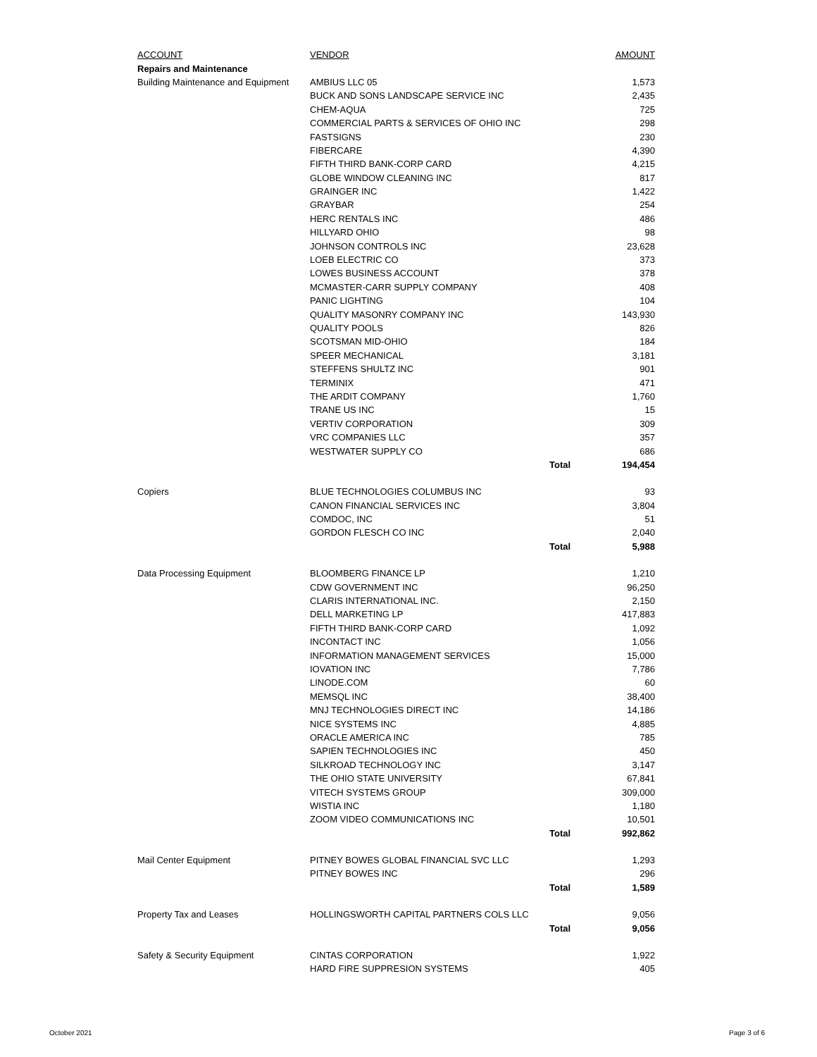| ACCOUNT | VENDOR | | AMOUNT |
| --- | --- | --- | --- |
| Repairs and Maintenance | | | |
| Building Maintenance and Equipment | AMBIUS LLC 05 | | 1,573 |
| | BUCK AND SONS LANDSCAPE SERVICE INC | | 2,435 |
| | CHEM-AQUA | | 725 |
| | COMMERCIAL PARTS & SERVICES OF OHIO INC | | 298 |
| | FASTSIGNS | | 230 |
| | FIBERCARE | | 4,390 |
| | FIFTH THIRD BANK-CORP CARD | | 4,215 |
| | GLOBE WINDOW CLEANING INC | | 817 |
| | GRAINGER INC | | 1,422 |
| | GRAYBAR | | 254 |
| | HERC RENTALS INC | | 486 |
| | HILLYARD OHIO | | 98 |
| | JOHNSON CONTROLS INC | | 23,628 |
| | LOEB ELECTRIC CO | | 373 |
| | LOWES BUSINESS ACCOUNT | | 378 |
| | MCMASTER-CARR SUPPLY COMPANY | | 408 |
| | PANIC LIGHTING | | 104 |
| | QUALITY MASONRY COMPANY INC | | 143,930 |
| | QUALITY POOLS | | 826 |
| | SCOTSMAN MID-OHIO | | 184 |
| | SPEER MECHANICAL | | 3,181 |
| | STEFFENS SHULTZ INC | | 901 |
| | TERMINIX | | 471 |
| | THE ARDIT COMPANY | | 1,760 |
| | TRANE US INC | | 15 |
| | VERTIV CORPORATION | | 309 |
| | VRC COMPANIES LLC | | 357 |
| | WESTWATER SUPPLY CO | | 686 |
| | | Total | 194,454 |
| Copiers | BLUE TECHNOLOGIES COLUMBUS INC | | 93 |
| | CANON FINANCIAL SERVICES INC | | 3,804 |
| | COMDOC, INC | | 51 |
| | GORDON FLESCH CO INC | | 2,040 |
| | | Total | 5,988 |
| Data Processing Equipment | BLOOMBERG FINANCE LP | | 1,210 |
| | CDW GOVERNMENT INC | | 96,250 |
| | CLARIS INTERNATIONAL INC. | | 2,150 |
| | DELL MARKETING LP | | 417,883 |
| | FIFTH THIRD BANK-CORP CARD | | 1,092 |
| | INCONTACT INC | | 1,056 |
| | INFORMATION MANAGEMENT SERVICES | | 15,000 |
| | IOVATION INC | | 7,786 |
| | LINODE.COM | | 60 |
| | MEMSQL INC | | 38,400 |
| | MNJ TECHNOLOGIES DIRECT INC | | 14,186 |
| | NICE SYSTEMS INC | | 4,885 |
| | ORACLE AMERICA INC | | 785 |
| | SAPIEN TECHNOLOGIES INC | | 450 |
| | SILKROAD TECHNOLOGY INC | | 3,147 |
| | THE OHIO STATE UNIVERSITY | | 67,841 |
| | VITECH SYSTEMS GROUP | | 309,000 |
| | WISTIA INC | | 1,180 |
| | ZOOM VIDEO COMMUNICATIONS INC | | 10,501 |
| | | Total | 992,862 |
| Mail Center Equipment | PITNEY BOWES GLOBAL FINANCIAL SVC LLC | | 1,293 |
| | PITNEY BOWES INC | | 296 |
| | | Total | 1,589 |
| Property Tax and Leases | HOLLINGSWORTH CAPITAL PARTNERS COLS LLC | | 9,056 |
| | | Total | 9,056 |
| Safety & Security Equipment | CINTAS CORPORATION | | 1,922 |
| | HARD FIRE SUPPRESION SYSTEMS | | 405 |
October 2021 Page 3 of 6